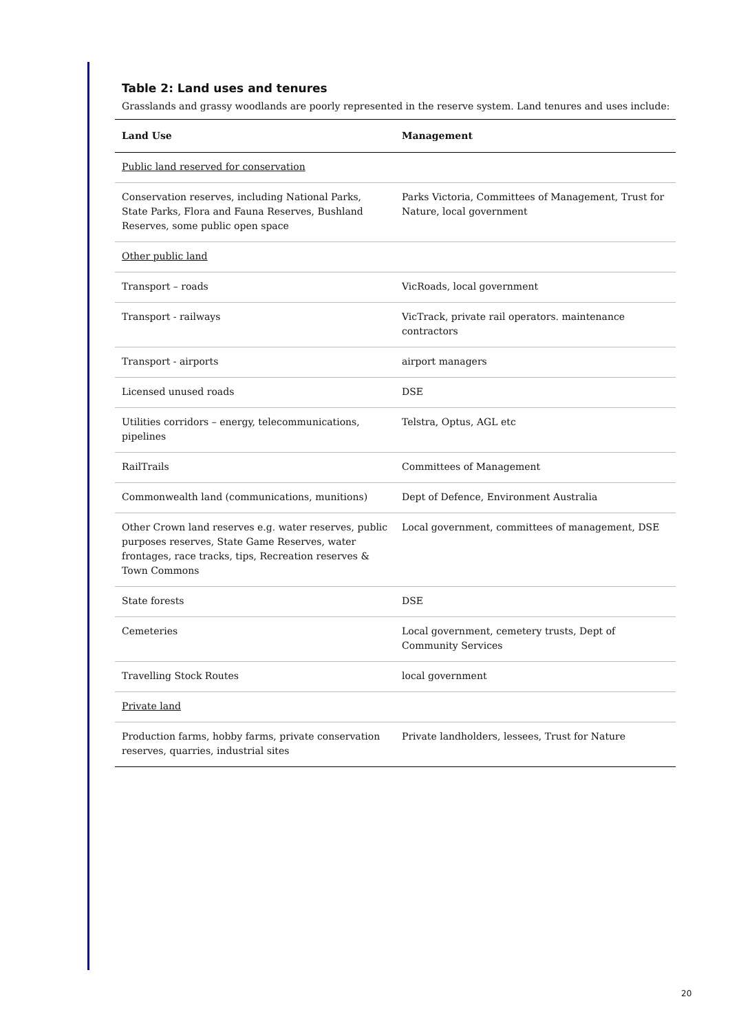Table 2: Land uses and tenures
Grasslands and grassy woodlands are poorly represented in the reserve system. Land tenures and uses include:
| Land Use | Management |
| --- | --- |
| Public land reserved for conservation | |
| Conservation reserves, including National Parks, State Parks, Flora and Fauna Reserves, Bushland Reserves, some public open space | Parks Victoria, Committees of Management, Trust for Nature, local government |
| Other public land | |
| Transport – roads | VicRoads, local government |
| Transport - railways | VicTrack, private rail operators. maintenance contractors |
| Transport - airports | airport managers |
| Licensed unused roads | DSE |
| Utilities corridors – energy, telecommunications, pipelines | Telstra, Optus, AGL etc |
| RailTrails | Committees of Management |
| Commonwealth land (communications, munitions) | Dept of Defence, Environment Australia |
| Other Crown land reserves e.g. water reserves, public purposes reserves, State Game Reserves, water frontages, race tracks, tips, Recreation reserves & Town Commons | Local government, committees of management, DSE |
| State forests | DSE |
| Cemeteries | Local government, cemetery trusts, Dept of Community Services |
| Travelling Stock Routes | local government |
| Private land | |
| Production farms, hobby farms, private conservation reserves, quarries, industrial sites | Private landholders, lessees, Trust for Nature |
20